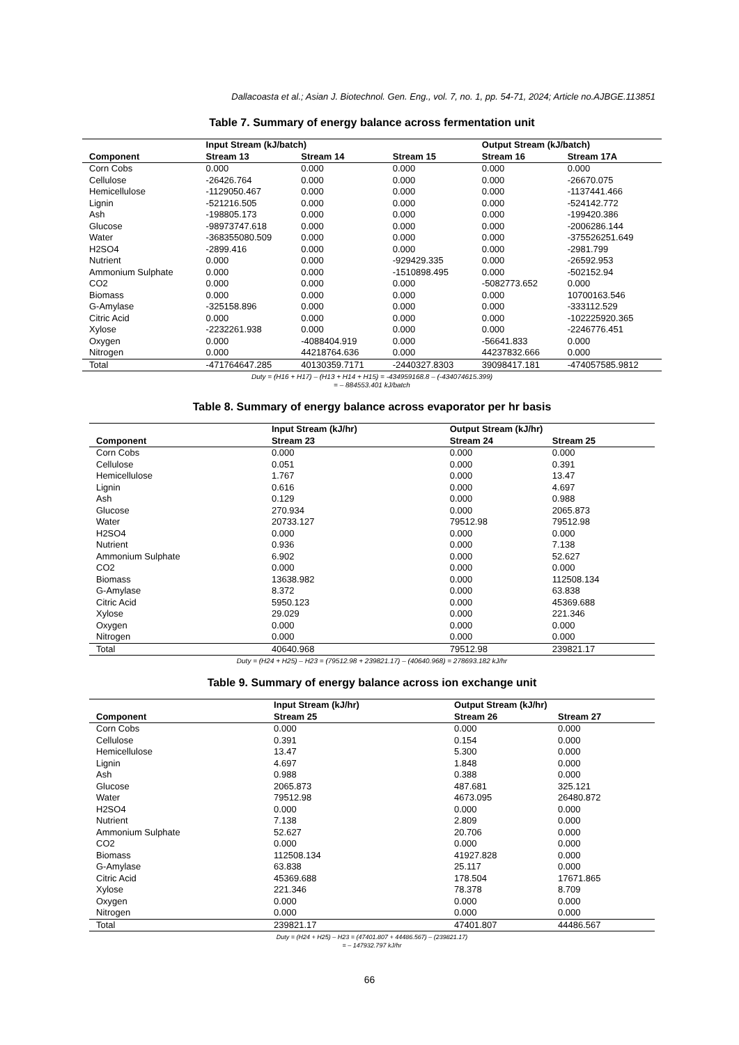Dallacoasta et al.; Asian J. Biotechnol. Gen. Eng., vol. 7, no. 1, pp. 54-71, 2024; Article no.AJBGE.113851
Table 7. Summary of energy balance across fermentation unit
| | Input Stream (kJ/batch) | | | Output Stream (kJ/batch) | |
| --- | --- | --- | --- | --- | --- |
| Component | Stream 13 | Stream 14 | Stream 15 | Stream 16 | Stream 17A |
| Corn Cobs | 0.000 | 0.000 | 0.000 | 0.000 | 0.000 |
| Cellulose | -26426.764 | 0.000 | 0.000 | 0.000 | -26670.075 |
| Hemicellulose | -1129050.467 | 0.000 | 0.000 | 0.000 | -1137441.466 |
| Lignin | -521216.505 | 0.000 | 0.000 | 0.000 | -524142.772 |
| Ash | -198805.173 | 0.000 | 0.000 | 0.000 | -199420.386 |
| Glucose | -98973747.618 | 0.000 | 0.000 | 0.000 | -2006286.144 |
| Water | -368355080.509 | 0.000 | 0.000 | 0.000 | -375526251.649 |
| H2SO4 | -2899.416 | 0.000 | 0.000 | 0.000 | -2981.799 |
| Nutrient | 0.000 | 0.000 | -929429.335 | 0.000 | -26592.953 |
| Ammonium Sulphate | 0.000 | 0.000 | -1510898.495 | 0.000 | -502152.94 |
| CO2 | 0.000 | 0.000 | 0.000 | -5082773.652 | 0.000 |
| Biomass | 0.000 | 0.000 | 0.000 | 0.000 | 10700163.546 |
| G-Amylase | -325158.896 | 0.000 | 0.000 | 0.000 | -333112.529 |
| Citric Acid | 0.000 | 0.000 | 0.000 | 0.000 | -102225920.365 |
| Xylose | -2232261.938 | 0.000 | 0.000 | 0.000 | -2246776.451 |
| Oxygen | 0.000 | -4088404.919 | 0.000 | -56641.833 | 0.000 |
| Nitrogen | 0.000 | 44218764.636 | 0.000 | 44237832.666 | 0.000 |
| Total | -471764647.285 | 40130359.7171 | -2440327.8303 | 39098417.181 | -474057585.9812 |
Duty = (H16 + H17) – (H13 + H14 + H15) = -434959168.8 – (-434074615.399)
= – 884553.401 kJ/batch
Table 8. Summary of energy balance across evaporator per hr basis
| | Input Stream (kJ/hr) | Output Stream (kJ/hr) | |
| --- | --- | --- | --- |
| Component | Stream 23 | Stream 24 | Stream 25 |
| Corn Cobs | 0.000 | 0.000 | 0.000 |
| Cellulose | 0.051 | 0.000 | 0.391 |
| Hemicellulose | 1.767 | 0.000 | 13.47 |
| Lignin | 0.616 | 0.000 | 4.697 |
| Ash | 0.129 | 0.000 | 0.988 |
| Glucose | 270.934 | 0.000 | 2065.873 |
| Water | 20733.127 | 79512.98 | 79512.98 |
| H2SO4 | 0.000 | 0.000 | 0.000 |
| Nutrient | 0.936 | 0.000 | 7.138 |
| Ammonium Sulphate | 6.902 | 0.000 | 52.627 |
| CO2 | 0.000 | 0.000 | 0.000 |
| Biomass | 13638.982 | 0.000 | 112508.134 |
| G-Amylase | 8.372 | 0.000 | 63.838 |
| Citric Acid | 5950.123 | 0.000 | 45369.688 |
| Xylose | 29.029 | 0.000 | 221.346 |
| Oxygen | 0.000 | 0.000 | 0.000 |
| Nitrogen | 0.000 | 0.000 | 0.000 |
| Total | 40640.968 | 79512.98 | 239821.17 |
Duty = (H24 + H25) – H23 = (79512.98 + 239821.17) – (40640.968) = 278693.182 kJ/hr
Table 9. Summary of energy balance across ion exchange unit
| | Input Stream (kJ/hr) | Output Stream (kJ/hr) | |
| --- | --- | --- | --- |
| Component | Stream 25 | Stream 26 | Stream 27 |
| Corn Cobs | 0.000 | 0.000 | 0.000 |
| Cellulose | 0.391 | 0.154 | 0.000 |
| Hemicellulose | 13.47 | 5.300 | 0.000 |
| Lignin | 4.697 | 1.848 | 0.000 |
| Ash | 0.988 | 0.388 | 0.000 |
| Glucose | 2065.873 | 487.681 | 325.121 |
| Water | 79512.98 | 4673.095 | 26480.872 |
| H2SO4 | 0.000 | 0.000 | 0.000 |
| Nutrient | 7.138 | 2.809 | 0.000 |
| Ammonium Sulphate | 52.627 | 20.706 | 0.000 |
| CO2 | 0.000 | 0.000 | 0.000 |
| Biomass | 112508.134 | 41927.828 | 0.000 |
| G-Amylase | 63.838 | 25.117 | 0.000 |
| Citric Acid | 45369.688 | 178.504 | 17671.865 |
| Xylose | 221.346 | 78.378 | 8.709 |
| Oxygen | 0.000 | 0.000 | 0.000 |
| Nitrogen | 0.000 | 0.000 | 0.000 |
| Total | 239821.17 | 47401.807 | 44486.567 |
Duty = (H24 + H25) – H23 = (47401.807 + 44486.567) – (239821.17)
= – 147932.797 kJ/hr
66